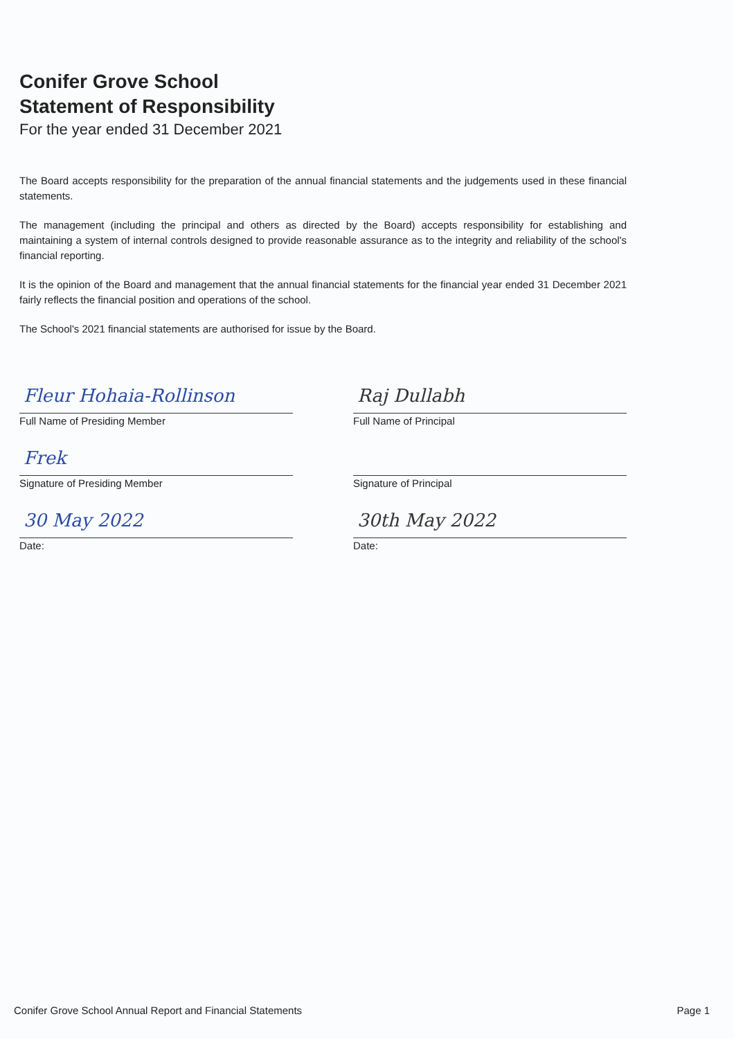Conifer Grove School
Statement of Responsibility
For the year ended 31 December 2021
The Board accepts responsibility for the preparation of the annual financial statements and the judgements used in these financial statements.
The management (including the principal and others as directed by the Board) accepts responsibility for establishing and maintaining a system of internal controls designed to provide reasonable assurance as to the integrity and reliability of the school's financial reporting.
It is the opinion of the Board and management that the annual financial statements for the financial year ended 31 December 2021 fairly reflects the financial position and operations of the school.
The School's 2021 financial statements are authorised for issue by the Board.
Fleur Hohaia-Rollinson
Full Name of Presiding Member
Frek
Signature of Presiding Member
30 May 2022
Date:
Raj Dullabh
Full Name of Principal
Signature of Principal
30th May 2022
Date:
Conifer Grove School Annual Report and Financial Statements Page 1